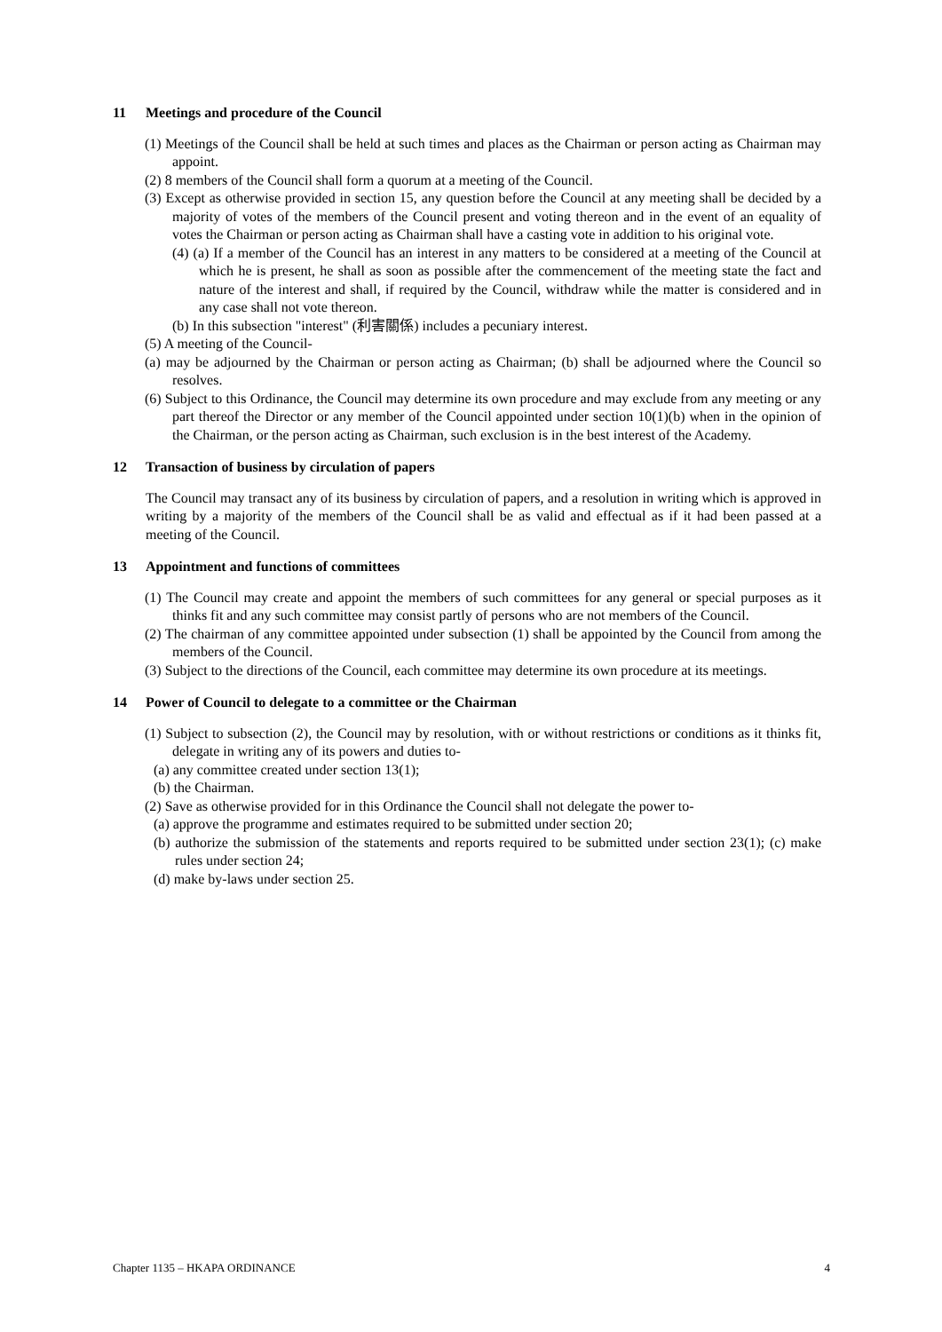11 Meetings and procedure of the Council
(1) Meetings of the Council shall be held at such times and places as the Chairman or person acting as Chairman may appoint.
(2) 8 members of the Council shall form a quorum at a meeting of the Council.
(3) Except as otherwise provided in section 15, any question before the Council at any meeting shall be decided by a majority of votes of the members of the Council present and voting thereon and in the event of an equality of votes the Chairman or person acting as Chairman shall have a casting vote in addition to his original vote.
(4) (a) If a member of the Council has an interest in any matters to be considered at a meeting of the Council at which he is present, he shall as soon as possible after the commencement of the meeting state the fact and nature of the interest and shall, if required by the Council, withdraw while the matter is considered and in any case shall not vote thereon.
(b) In this subsection "interest" (利害關係) includes a pecuniary interest.
(5) A meeting of the Council-
(a) may be adjourned by the Chairman or person acting as Chairman; (b) shall be adjourned where the Council so resolves.
(6) Subject to this Ordinance, the Council may determine its own procedure and may exclude from any meeting or any part thereof the Director or any member of the Council appointed under section 10(1)(b) when in the opinion of the Chairman, or the person acting as Chairman, such exclusion is in the best interest of the Academy.
12 Transaction of business by circulation of papers
The Council may transact any of its business by circulation of papers, and a resolution in writing which is approved in writing by a majority of the members of the Council shall be as valid and effectual as if it had been passed at a meeting of the Council.
13 Appointment and functions of committees
(1) The Council may create and appoint the members of such committees for any general or special purposes as it thinks fit and any such committee may consist partly of persons who are not members of the Council.
(2) The chairman of any committee appointed under subsection (1) shall be appointed by the Council from among the members of the Council.
(3) Subject to the directions of the Council, each committee may determine its own procedure at its meetings.
14 Power of Council to delegate to a committee or the Chairman
(1) Subject to subsection (2), the Council may by resolution, with or without restrictions or conditions as it thinks fit, delegate in writing any of its powers and duties to-
(a) any committee created under section 13(1);
(b) the Chairman.
(2) Save as otherwise provided for in this Ordinance the Council shall not delegate the power to-
(a) approve the programme and estimates required to be submitted under section 20;
(b) authorize the submission of the statements and reports required to be submitted under section 23(1); (c) make rules under section 24;
(d) make by-laws under section 25.
Chapter 1135 – HKAPA ORDINANCE 4